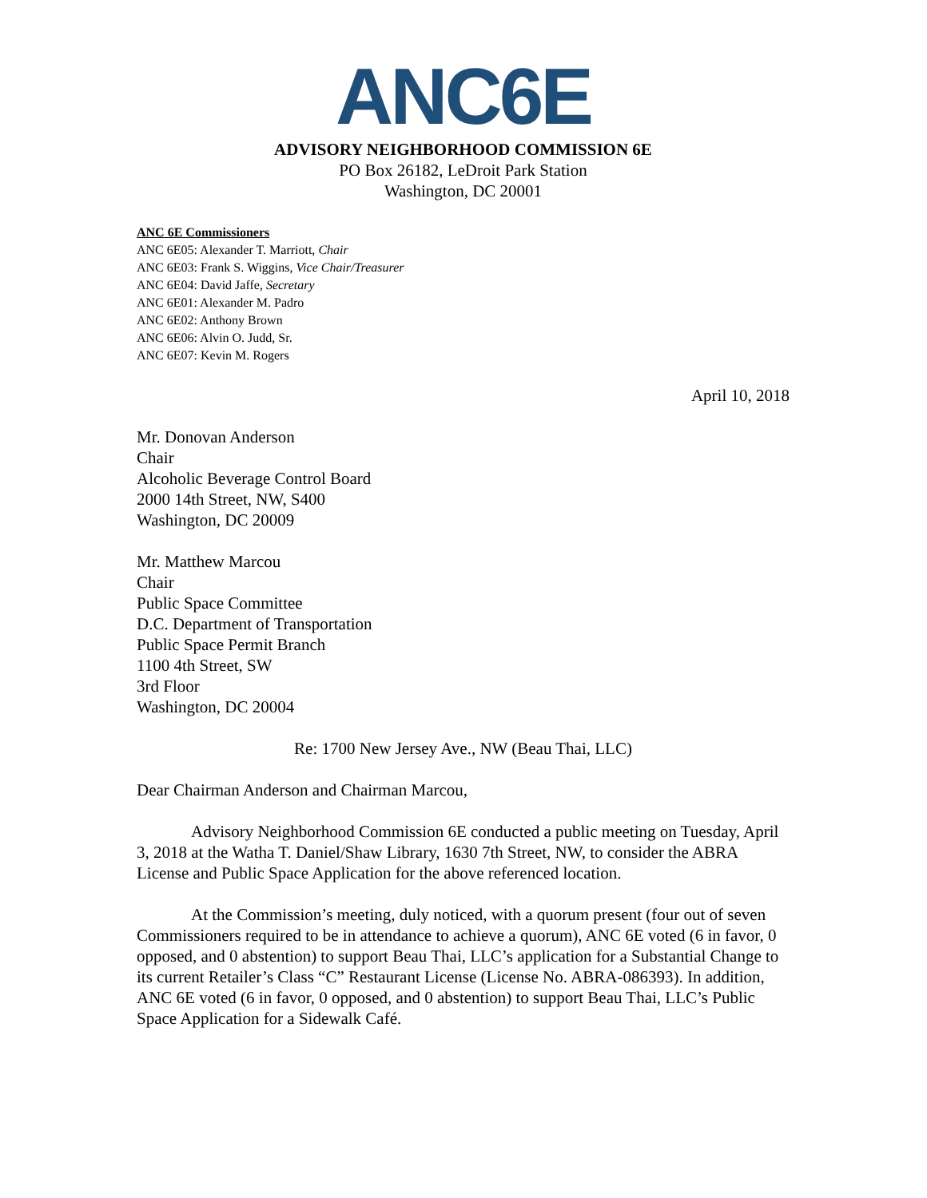ANC6E
ADVISORY NEIGHBORHOOD COMMISSION 6E
PO Box 26182, LeDroit Park Station
Washington, DC 20001
ANC 6E Commissioners
ANC 6E05: Alexander T. Marriott, Chair
ANC 6E03: Frank S. Wiggins, Vice Chair/Treasurer
ANC 6E04: David Jaffe, Secretary
ANC 6E01: Alexander M. Padro
ANC 6E02: Anthony Brown
ANC 6E06: Alvin O. Judd, Sr.
ANC 6E07: Kevin M. Rogers
April 10, 2018
Mr. Donovan Anderson
Chair
Alcoholic Beverage Control Board
2000 14th Street, NW, S400
Washington, DC 20009
Mr. Matthew Marcou
Chair
Public Space Committee
D.C. Department of Transportation
Public Space Permit Branch
1100 4th Street, SW
3rd Floor
Washington, DC 20004
Re: 1700 New Jersey Ave., NW (Beau Thai, LLC)
Dear Chairman Anderson and Chairman Marcou,
Advisory Neighborhood Commission 6E conducted a public meeting on Tuesday, April 3, 2018 at the Watha T. Daniel/Shaw Library, 1630 7th Street, NW, to consider the ABRA License and Public Space Application for the above referenced location.
At the Commission’s meeting, duly noticed, with a quorum present (four out of seven Commissioners required to be in attendance to achieve a quorum), ANC 6E voted (6 in favor, 0 opposed, and 0 abstention) to support Beau Thai, LLC’s application for a Substantial Change to its current Retailer’s Class “C” Restaurant License (License No. ABRA-086393). In addition, ANC 6E voted (6 in favor, 0 opposed, and 0 abstention) to support Beau Thai, LLC’s Public Space Application for a Sidewalk Café.